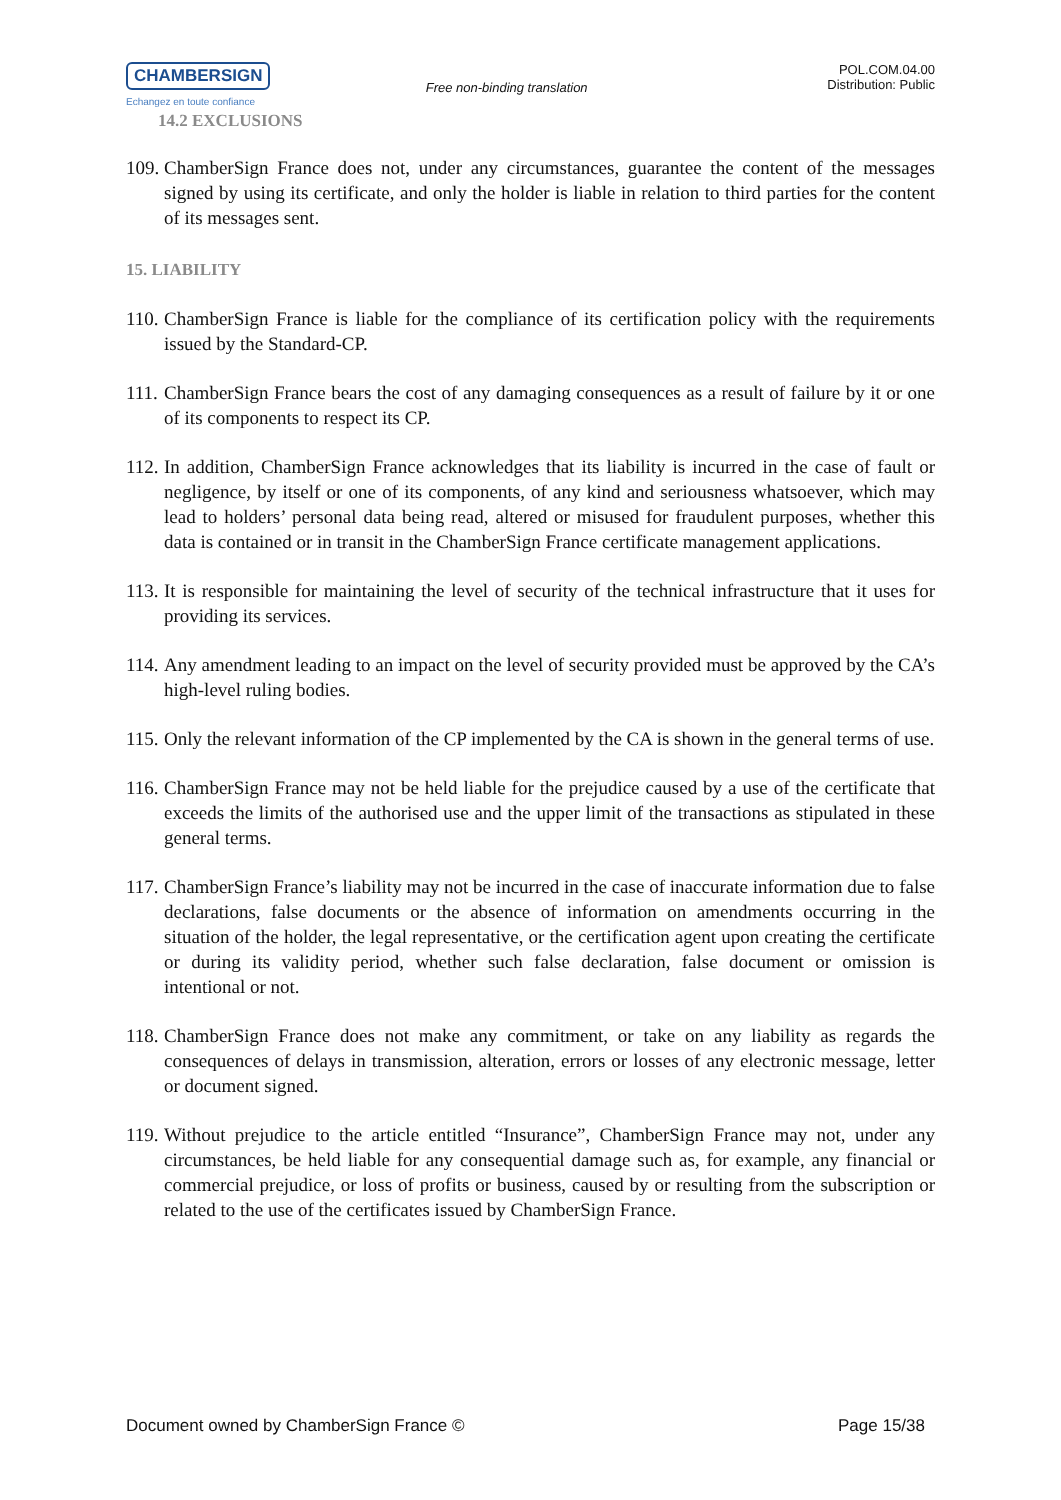CHAMBERSIGN
Echangez en toute confiance
Free non-binding translation
POL.COM.04.00
Distribution: Public
14.2 EXCLUSIONS
109. ChamberSign France does not, under any circumstances, guarantee the content of the messages signed by using its certificate, and only the holder is liable in relation to third parties for the content of its messages sent.
15. LIABILITY
110. ChamberSign France is liable for the compliance of its certification policy with the requirements issued by the Standard-CP.
111. ChamberSign France bears the cost of any damaging consequences as a result of failure by it or one of its components to respect its CP.
112. In addition, ChamberSign France acknowledges that its liability is incurred in the case of fault or negligence, by itself or one of its components, of any kind and seriousness whatsoever, which may lead to holders’ personal data being read, altered or misused for fraudulent purposes, whether this data is contained or in transit in the ChamberSign France certificate management applications.
113. It is responsible for maintaining the level of security of the technical infrastructure that it uses for providing its services.
114. Any amendment leading to an impact on the level of security provided must be approved by the CA’s high-level ruling bodies.
115. Only the relevant information of the CP implemented by the CA is shown in the general terms of use.
116. ChamberSign France may not be held liable for the prejudice caused by a use of the certificate that exceeds the limits of the authorised use and the upper limit of the transactions as stipulated in these general terms.
117. ChamberSign France’s liability may not be incurred in the case of inaccurate information due to false declarations, false documents or the absence of information on amendments occurring in the situation of the holder, the legal representative, or the certification agent upon creating the certificate or during its validity period, whether such false declaration, false document or omission is intentional or not.
118. ChamberSign France does not make any commitment, or take on any liability as regards the consequences of delays in transmission, alteration, errors or losses of any electronic message, letter or document signed.
119. Without prejudice to the article entitled “Insurance”, ChamberSign France may not, under any circumstances, be held liable for any consequential damage such as, for example, any financial or commercial prejudice, or loss of profits or business, caused by or resulting from the subscription or related to the use of the certificates issued by ChamberSign France.
Document owned by ChamberSign France © Page 15/38